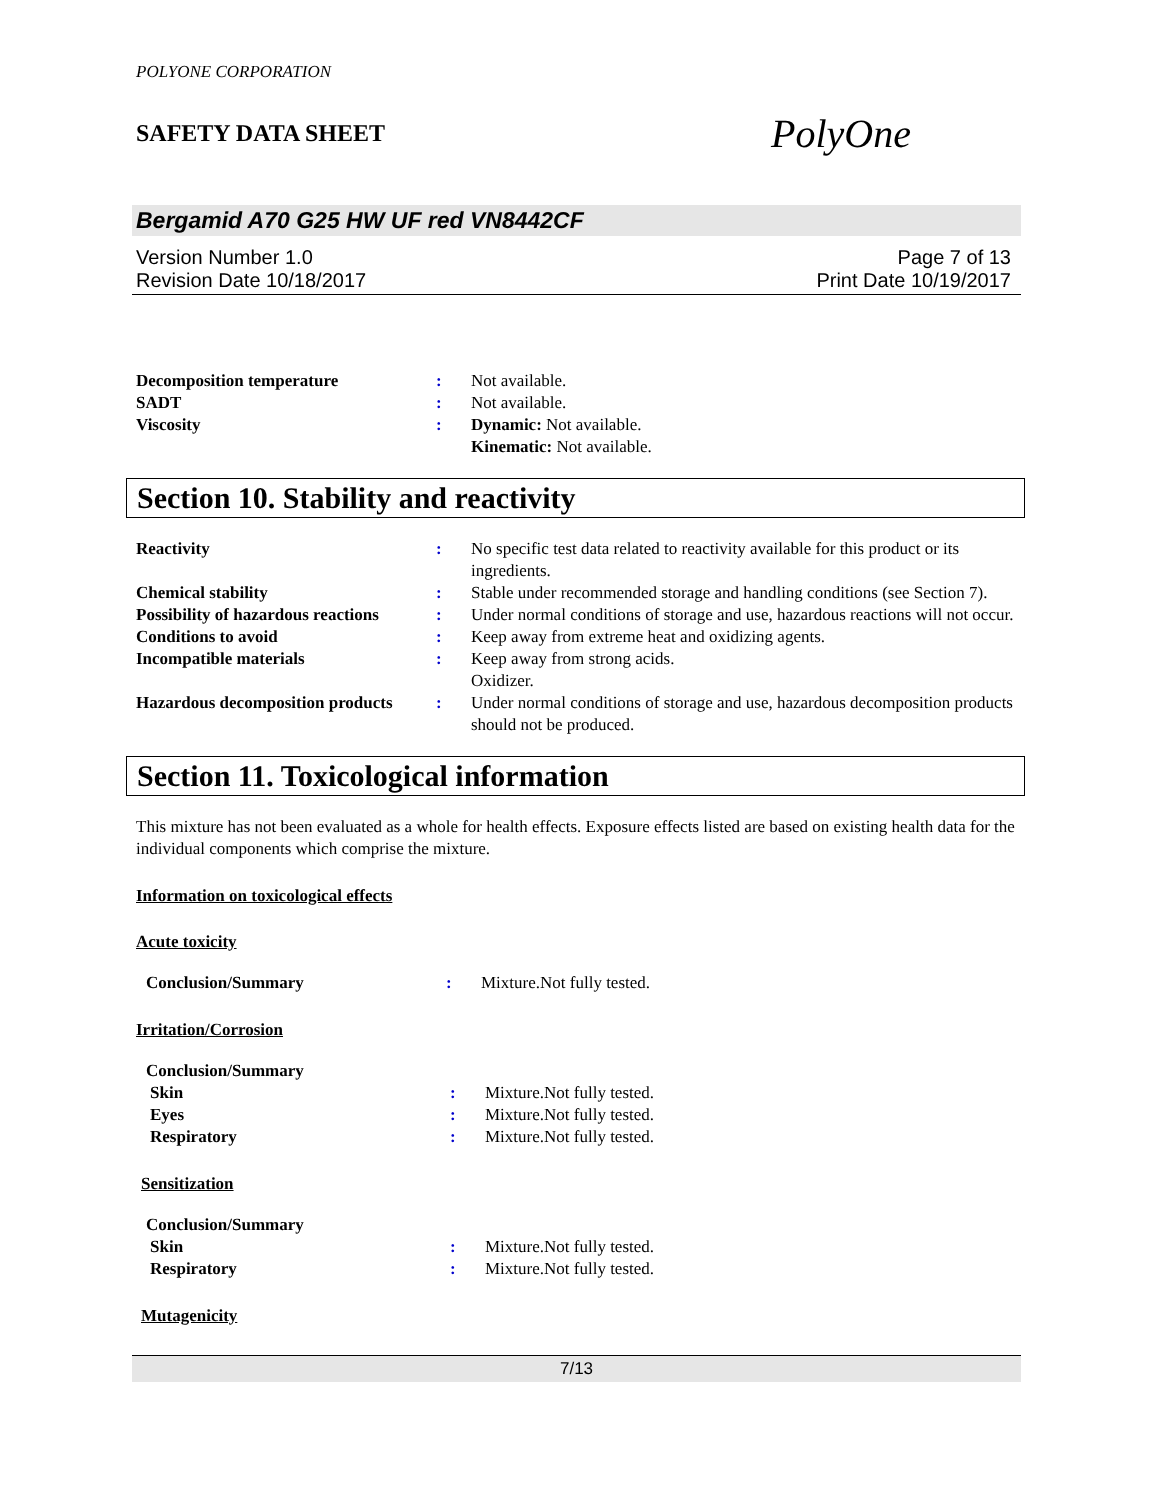POLYONE CORPORATION
SAFETY DATA SHEET PolyOne
Bergamid A70 G25 HW UF red VN8442CF
Version Number 1.0
Revision Date 10/18/2017
Page 7 of 13
Print Date 10/19/2017
| Decomposition temperature | : | Not available. |
| SADT | : | Not available. |
| Viscosity | : | Dynamic: Not available. Kinematic: Not available. |
Section 10. Stability and reactivity
| Reactivity | : | No specific test data related to reactivity available for this product or its ingredients. |
| Chemical stability | : | Stable under recommended storage and handling conditions (see Section 7). |
| Possibility of hazardous reactions | : | Under normal conditions of storage and use, hazardous reactions will not occur. |
| Conditions to avoid | : | Keep away from extreme heat and oxidizing agents. |
| Incompatible materials | : | Keep away from strong acids. Oxidizer. |
| Hazardous decomposition products | : | Under normal conditions of storage and use, hazardous decomposition products should not be produced. |
Section 11. Toxicological information
This mixture has not been evaluated as a whole for health effects. Exposure effects listed are based on existing health data for the individual components which comprise the mixture.
Information on toxicological effects
Acute toxicity
| Conclusion/Summary | : | Mixture.Not fully tested. |
Irritation/Corrosion
| Conclusion/Summary | | |
| Skin | : | Mixture.Not fully tested. |
| Eyes | : | Mixture.Not fully tested. |
| Respiratory | : | Mixture.Not fully tested. |
Sensitization
| Conclusion/Summary | | |
| Skin | : | Mixture.Not fully tested. |
| Respiratory | : | Mixture.Not fully tested. |
Mutagenicity
7/13